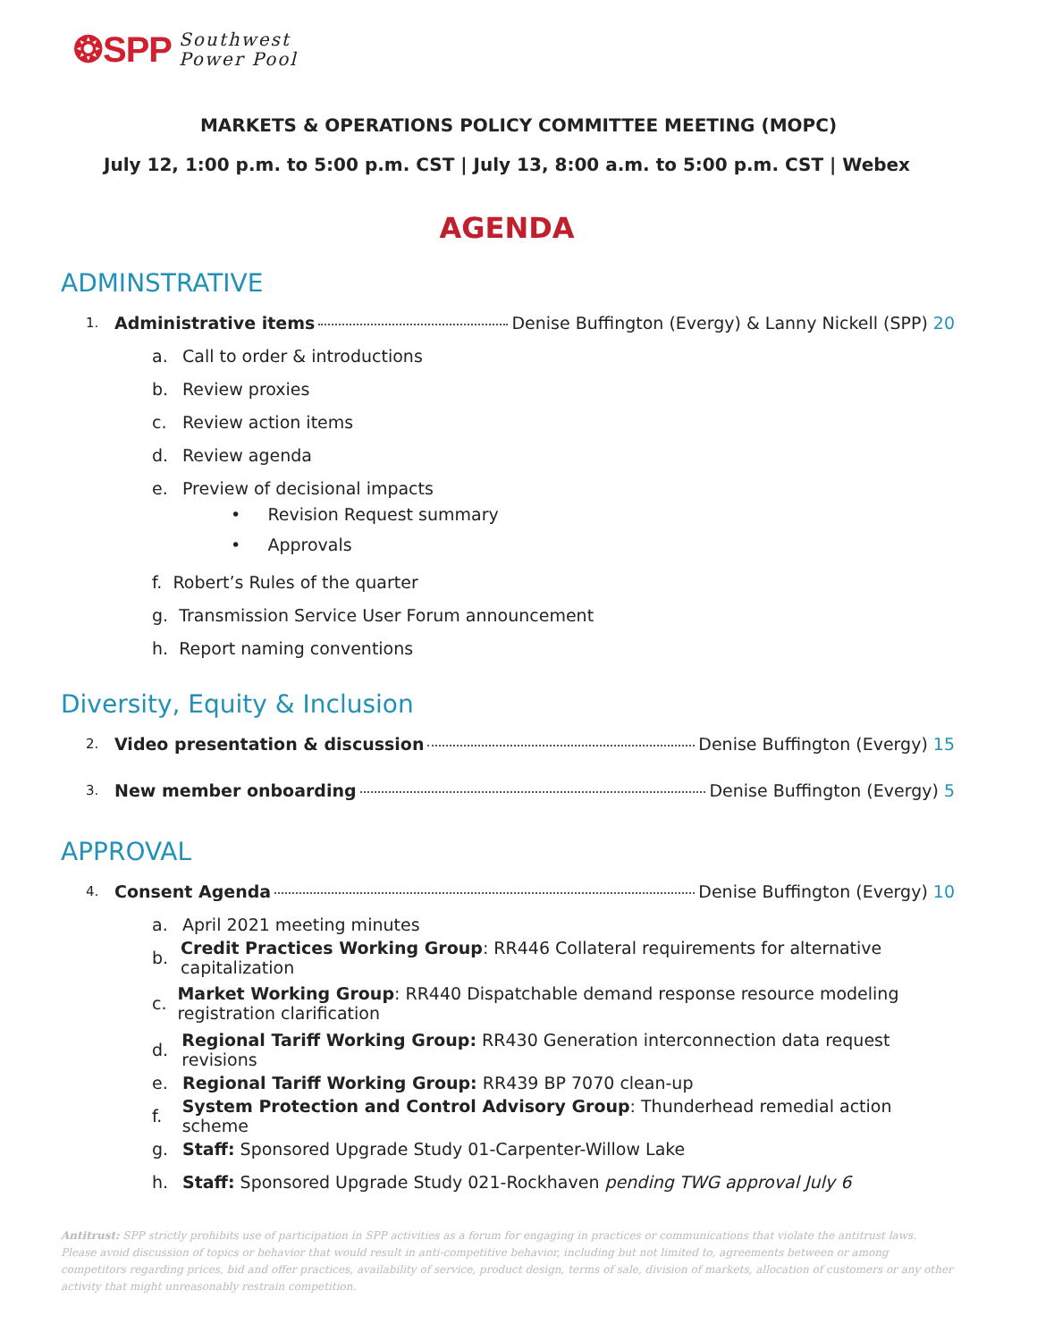❂SPP
Southwest
Power Pool
MARKETS & OPERATIONS POLICY COMMITTEE MEETING (MOPC)
July 12, 1:00 p.m. to 5:00 p.m. CST | July 13, 8:00 a.m. to 5:00 p.m. CST | Webex
AGENDA
ADMINSTRATIVE
1. Administrative items Denise Buffington (Evergy) & Lanny Nickell (SPP) 20
a. Call to order & introductions
b. Review proxies
c. Review action items
d. Review agenda
e. Preview of decisional impacts
• Revision Request summary
• Approvals
f. Robert’s Rules of the quarter
g. Transmission Service User Forum announcement
h. Report naming conventions
Diversity, Equity & Inclusion
2. Video presentation & discussion Denise Buffington (Evergy) 15
3. New member onboarding Denise Buffington (Evergy) 5
APPROVAL
4. Consent Agenda Denise Buffington (Evergy) 10
a. April 2021 meeting minutes
b. Credit Practices Working Group: RR446 Collateral requirements for alternative capitalization
c. Market Working Group: RR440 Dispatchable demand response resource modeling registration clarification
d. Regional Tariff Working Group: RR430 Generation interconnection data request revisions
e. Regional Tariff Working Group: RR439 BP 7070 clean-up
f. System Protection and Control Advisory Group: Thunderhead remedial action scheme
g. Staff: Sponsored Upgrade Study 01-Carpenter-Willow Lake
h. Staff: Sponsored Upgrade Study 021-Rockhaven pending TWG approval July 6
Antitrust: SPP strictly prohibits use of participation in SPP activities as a forum for engaging in practices or communications that violate the antitrust laws. Please avoid discussion of topics or behavior that would result in anti-competitive behavior, including but not limited to, agreements between or among competitors regarding prices, bid and offer practices, availability of service, product design, terms of sale, division of markets, allocation of customers or any other activity that might unreasonably restrain competition.